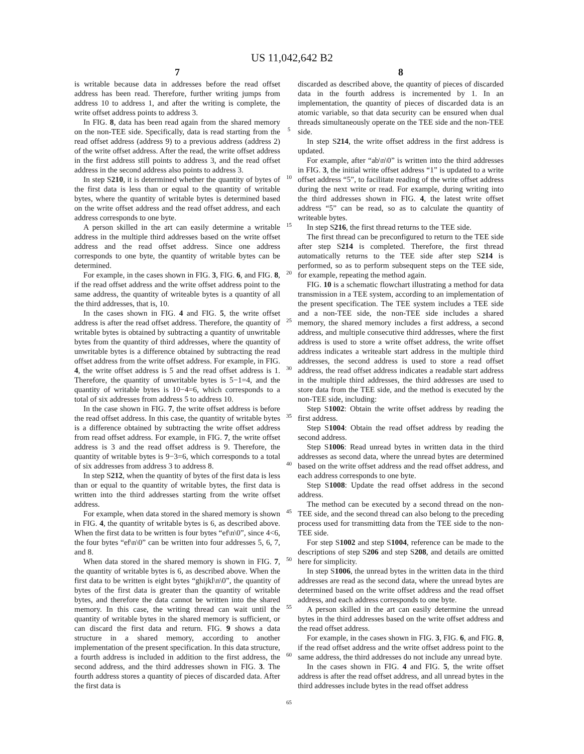US 11,042,642 B2
7
is writable because data in addresses before the read offset address has been read. Therefore, further writing jumps from address 10 to address 1, and after the writing is complete, the write offset address points to address 3.
In FIG. 8, data has been read again from the shared memory on the non-TEE side. Specifically, data is read starting from the read offset address (address 9) to a previous address (address 2) of the write offset address. After the read, the write offset address in the first address still points to address 3, and the read offset address in the second address also points to address 3.
In step S210, it is determined whether the quantity of bytes of the first data is less than or equal to the quantity of writable bytes, where the quantity of writable bytes is determined based on the write offset address and the read offset address, and each address corresponds to one byte.
A person skilled in the art can easily determine a writable address in the multiple third addresses based on the write offset address and the read offset address. Since one address corresponds to one byte, the quantity of writable bytes can be determined.
For example, in the cases shown in FIG. 3, FIG. 6, and FIG. 8, if the read offset address and the write offset address point to the same address, the quantity of writeable bytes is a quantity of all the third addresses, that is, 10.
In the cases shown in FIG. 4 and FIG. 5, the write offset address is after the read offset address. Therefore, the quantity of writable bytes is obtained by subtracting a quantity of unwritable bytes from the quantity of third addresses, where the quantity of unwritable bytes is a difference obtained by subtracting the read offset address from the write offset address. For example, in FIG. 4, the write offset address is 5 and the read offset address is 1. Therefore, the quantity of unwritable bytes is 5−1=4, and the quantity of writable bytes is 10−4=6, which corresponds to a total of six addresses from address 5 to address 10.
In the case shown in FIG. 7, the write offset address is before the read offset address. In this case, the quantity of writable bytes is a difference obtained by subtracting the write offset address from read offset address. For example, in FIG. 7, the write offset address is 3 and the read offset address is 9. Therefore, the quantity of writable bytes is 9−3=6, which corresponds to a total of six addresses from address 3 to address 8.
In step S212, when the quantity of bytes of the first data is less than or equal to the quantity of writable bytes, the first data is written into the third addresses starting from the write offset address.
For example, when data stored in the shared memory is shown in FIG. 4, the quantity of writable bytes is 6, as described above. When the first data to be written is four bytes “ef\n\0”, since 4<6, the four bytes “ef\n\0” can be written into four addresses 5, 6, 7, and 8.
When data stored in the shared memory is shown in FIG. 7, the quantity of writable bytes is 6, as described above. When the first data to be written is eight bytes “ghijkl\n\0”, the quantity of bytes of the first data is greater than the quantity of writable bytes, and therefore the data cannot be written into the shared memory. In this case, the writing thread can wait until the quantity of writable bytes in the shared memory is sufficient, or can discard the first data and return. FIG. 9 shows a data structure in a shared memory, according to another implementation of the present specification. In this data structure, a fourth address is included in addition to the first address, the second address, and the third addresses shown in FIG. 3. The fourth address stores a quantity of pieces of discarded data. After the first data is
5
10
15
20
25
30
35
40
45
50
55
60
65
8
discarded as described above, the quantity of pieces of discarded data in the fourth address is incremented by 1. In an implementation, the quantity of pieces of discarded data is an atomic variable, so that data security can be ensured when dual threads simultaneously operate on the TEE side and the non-TEE side.
In step S214, the write offset address in the first address is updated.
For example, after “ab\n\0” is written into the third addresses in FIG. 3, the initial write offset address “1” is updated to a write offset address “5”, to facilitate reading of the write offset address during the next write or read. For example, during writing into the third addresses shown in FIG. 4, the latest write offset address “5” can be read, so as to calculate the quantity of writeable bytes.
In step S216, the first thread returns to the TEE side.
The first thread can be preconfigured to return to the TEE side after step S214 is completed. Therefore, the first thread automatically returns to the TEE side after step S214 is performed, so as to perform subsequent steps on the TEE side, for example, repeating the method again.
FIG. 10 is a schematic flowchart illustrating a method for data transmission in a TEE system, according to an implementation of the present specification. The TEE system includes a TEE side and a non-TEE side, the non-TEE side includes a shared memory, the shared memory includes a first address, a second address, and multiple consecutive third addresses, where the first address is used to store a write offset address, the write offset address indicates a writeable start address in the multiple third addresses, the second address is used to store a read offset address, the read offset address indicates a readable start address in the multiple third addresses, the third addresses are used to store data from the TEE side, and the method is executed by the non-TEE side, including:
Step S1002: Obtain the write offset address by reading the first address.
Step S1004: Obtain the read offset address by reading the second address.
Step S1006: Read unread bytes in written data in the third addresses as second data, where the unread bytes are determined based on the write offset address and the read offset address, and each address corresponds to one byte.
Step S1008: Update the read offset address in the second address.
The method can be executed by a second thread on the non-TEE side, and the second thread can also belong to the preceding process used for transmitting data from the TEE side to the non-TEE side.
For step S1002 and step S1004, reference can be made to the descriptions of step S206 and step S208, and details are omitted here for simplicity.
In step S1006, the unread bytes in the written data in the third addresses are read as the second data, where the unread bytes are determined based on the write offset address and the read offset address, and each address corresponds to one byte.
A person skilled in the art can easily determine the unread bytes in the third addresses based on the write offset address and the read offset address.
For example, in the cases shown in FIG. 3, FIG. 6, and FIG. 8, if the read offset address and the write offset address point to the same address, the third addresses do not include any unread byte.
In the cases shown in FIG. 4 and FIG. 5, the write offset address is after the read offset address, and all unread bytes in the third addresses include bytes in the read offset address